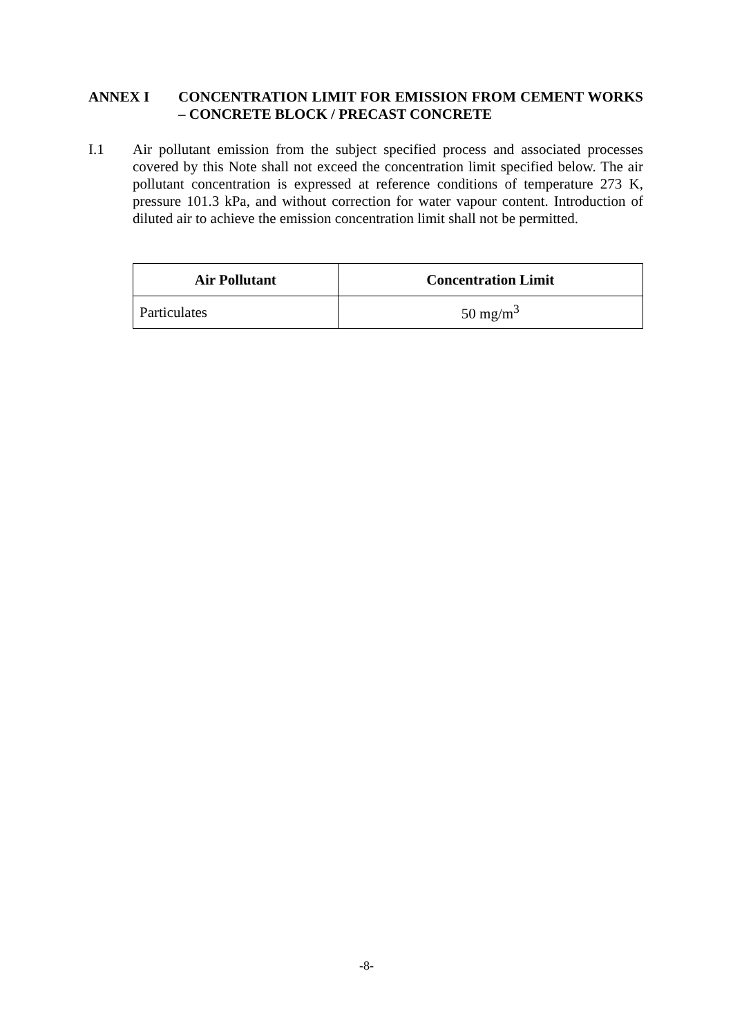ANNEX I CONCENTRATION LIMIT FOR EMISSION FROM CEMENT WORKS – CONCRETE BLOCK / PRECAST CONCRETE
I.1 Air pollutant emission from the subject specified process and associated processes covered by this Note shall not exceed the concentration limit specified below. The air pollutant concentration is expressed at reference conditions of temperature 273 K, pressure 101.3 kPa, and without correction for water vapour content. Introduction of diluted air to achieve the emission concentration limit shall not be permitted.
| Air Pollutant | Concentration Limit |
| --- | --- |
| Particulates | 50 mg/m<sup>3</sup> |
-8-